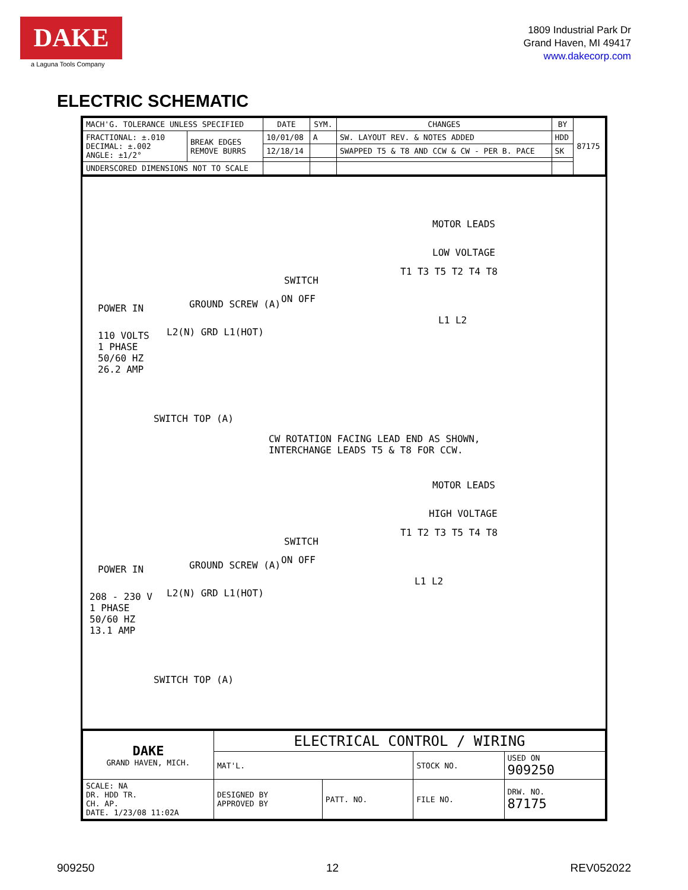DAKE
a Laguna Tools Company
1809 Industrial Park Dr
Grand Haven, MI 49417
www.dakecorp.com
ELECTRIC SCHEMATIC
| MACH'G. TOLERANCE UNLESS SPECIFIED | | DATE | SYM. | CHANGES | BY | 87175 |
| FRACTIONAL: ±.010 DECIMAL: ±.002 ANGLE: ±1/2° | BREAK EDGES REMOVE BURRS | 10/01/08 | A | SW. LAYOUT REV. & NOTES ADDED | HDD | |
| | | 12/18/14 | | SWAPPED T5 & T8 AND CCW & CW - PER B. PACE | SK | |
| UNDERSCORED DIMENSIONS NOT TO SCALE | | | | | | |
MOTOR LEADS
LOW VOLTAGE
T1 T3 T5 T2 T4 T8
SWITCH
ON OFF
POWER IN GROUND SCREW (A)
110 VOLTS
1 PHASE
50/60 HZ
26.2 AMP
L2(N) GRD L1(HOT)
L1 L2
SWITCH TOP (A)
CW ROTATION FACING LEAD END AS SHOWN,
INTERCHANGE LEADS T5 & T8 FOR CCW.
MOTOR LEADS
HIGH VOLTAGE
T1 T2 T3 T5 T4 T8
SWITCH
ON OFF
POWER IN GROUND SCREW (A)
208 - 230 V
1 PHASE
50/60 HZ
13.1 AMP
L2(N) GRD L1(HOT)
L1 L2
SWITCH TOP (A)
| DAKE GRAND HAVEN, MICH. | ELECTRICAL CONTROL / WIRING | | | |
| | MAT'L. | | STOCK NO. | USED ON 909250 |
| SCALE: NA DR. HDD TR. CH. AP. DATE. 1/23/08 11:02A | DESIGNED BY APPROVED BY | PATT. NO. | FILE NO. | DRW. NO. 87175 |
909250 12 REV052022